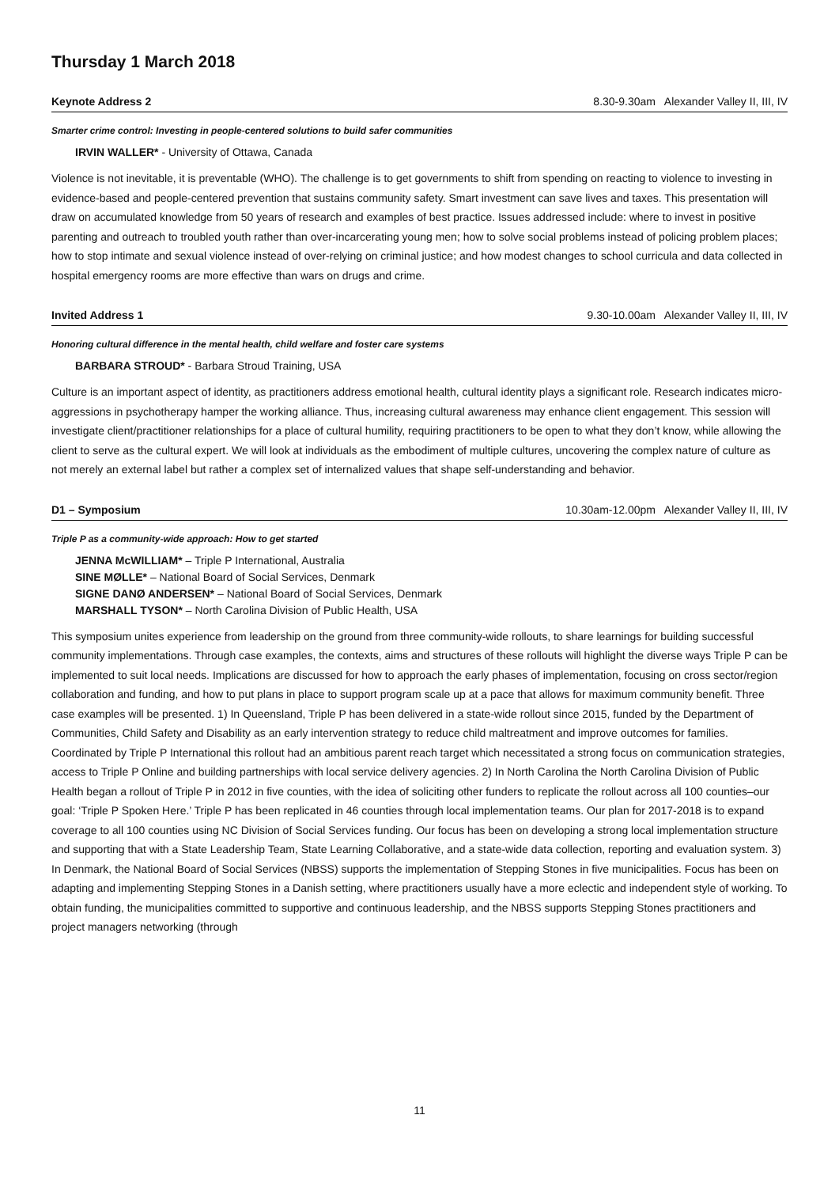Thursday 1 March 2018
Keynote Address 2 8.30-9.30am Alexander Valley II, III, IV
Smarter crime control: Investing in people-centered solutions to build safer communities
IRVIN WALLER* - University of Ottawa, Canada
Violence is not inevitable, it is preventable (WHO). The challenge is to get governments to shift from spending on reacting to violence to investing in evidence-based and people-centered prevention that sustains community safety. Smart investment can save lives and taxes. This presentation will draw on accumulated knowledge from 50 years of research and examples of best practice. Issues addressed include: where to invest in positive parenting and outreach to troubled youth rather than over-incarcerating young men; how to solve social problems instead of policing problem places; how to stop intimate and sexual violence instead of over-relying on criminal justice; and how modest changes to school curricula and data collected in hospital emergency rooms are more effective than wars on drugs and crime.
Invited Address 1 9.30-10.00am Alexander Valley II, III, IV
Honoring cultural difference in the mental health, child welfare and foster care systems
BARBARA STROUD* - Barbara Stroud Training, USA
Culture is an important aspect of identity, as practitioners address emotional health, cultural identity plays a significant role. Research indicates micro-aggressions in psychotherapy hamper the working alliance. Thus, increasing cultural awareness may enhance client engagement. This session will investigate client/practitioner relationships for a place of cultural humility, requiring practitioners to be open to what they don’t know, while allowing the client to serve as the cultural expert. We will look at individuals as the embodiment of multiple cultures, uncovering the complex nature of culture as not merely an external label but rather a complex set of internalized values that shape self-understanding and behavior.
D1 – Symposium 10.30am-12.00pm Alexander Valley II, III, IV
Triple P as a community-wide approach: How to get started
JENNA McWILLIAM* – Triple P International, Australia
SINE MØLLE* – National Board of Social Services, Denmark
SIGNE DANØ ANDERSEN* – National Board of Social Services, Denmark
MARSHALL TYSON* – North Carolina Division of Public Health, USA
This symposium unites experience from leadership on the ground from three community-wide rollouts, to share learnings for building successful community implementations. Through case examples, the contexts, aims and structures of these rollouts will highlight the diverse ways Triple P can be implemented to suit local needs. Implications are discussed for how to approach the early phases of implementation, focusing on cross sector/region collaboration and funding, and how to put plans in place to support program scale up at a pace that allows for maximum community benefit. Three case examples will be presented. 1) In Queensland, Triple P has been delivered in a state-wide rollout since 2015, funded by the Department of Communities, Child Safety and Disability as an early intervention strategy to reduce child maltreatment and improve outcomes for families. Coordinated by Triple P International this rollout had an ambitious parent reach target which necessitated a strong focus on communication strategies, access to Triple P Online and building partnerships with local service delivery agencies. 2) In North Carolina the North Carolina Division of Public Health began a rollout of Triple P in 2012 in five counties, with the idea of soliciting other funders to replicate the rollout across all 100 counties–our goal: ‘Triple P Spoken Here.’ Triple P has been replicated in 46 counties through local implementation teams. Our plan for 2017-2018 is to expand coverage to all 100 counties using NC Division of Social Services funding. Our focus has been on developing a strong local implementation structure and supporting that with a State Leadership Team, State Learning Collaborative, and a state-wide data collection, reporting and evaluation system. 3) In Denmark, the National Board of Social Services (NBSS) supports the implementation of Stepping Stones in five municipalities. Focus has been on adapting and implementing Stepping Stones in a Danish setting, where practitioners usually have a more eclectic and independent style of working. To obtain funding, the municipalities committed to supportive and continuous leadership, and the NBSS supports Stepping Stones practitioners and project managers networking (through
11